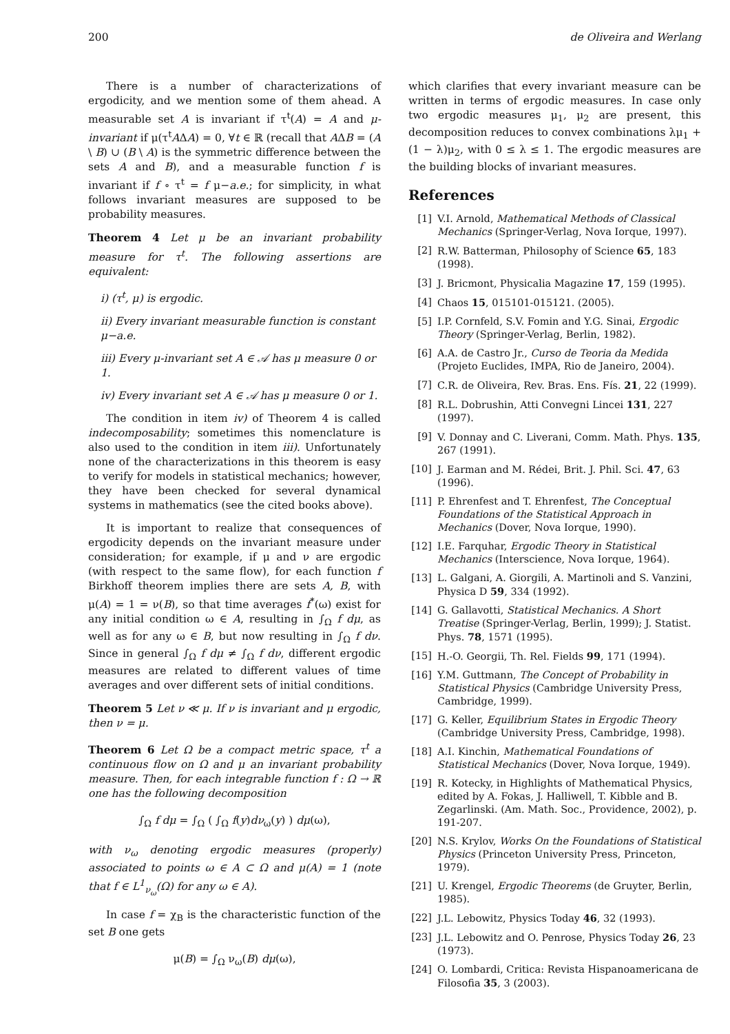200 de Oliveira and Werlang
There is a number of characterizations of ergodicity, and we mention some of them ahead. A measurable set A is invariant if τ<sup>t</sup>(A) = A and μ-invariant if μ(τ<sup>t</sup>AΔA) = 0, ∀t ∈ ℝ (recall that AΔB = (A \ B) ∪ (B \ A) is the symmetric difference between the sets A and B), and a measurable function f is invariant if f ∘ τ<sup>t</sup> = f μ−a.e.; for simplicity, in what follows invariant measures are supposed to be probability measures.
Theorem 4 Let μ be an invariant probability measure for τ<sup>t</sup>. The following assertions are equivalent:
i) (τ<sup>t</sup>, μ) is ergodic.
ii) Every invariant measurable function is constant μ−a.e.
iii) Every μ-invariant set A ∈ 𝒜 has μ measure 0 or 1.
iv) Every invariant set A ∈ 𝒜 has μ measure 0 or 1.
The condition in item iv) of Theorem 4 is called indecomposability; sometimes this nomenclature is also used to the condition in item iii). Unfortunately none of the characterizations in this theorem is easy to verify for models in statistical mechanics; however, they have been checked for several dynamical systems in mathematics (see the cited books above).
It is important to realize that consequences of ergodicity depends on the invariant measure under consideration; for example, if μ and ν are ergodic (with respect to the same flow), for each function f Birkhoff theorem implies there are sets A, B, with μ(A) = 1 = ν(B), so that time averages f<sup>*</sup>(ω) exist for any initial condition ω ∈ A, resulting in ∫<sub>Ω</sub> f dμ, as well as for any ω ∈ B, but now resulting in ∫<sub>Ω</sub> f dν. Since in general ∫<sub>Ω</sub> f dμ ≠ ∫<sub>Ω</sub> f dν, different ergodic measures are related to different values of time averages and over different sets of initial conditions.
Theorem 5 Let ν ≪ μ. If ν is invariant and μ ergodic, then ν = μ.
Theorem 6 Let Ω be a compact metric space, τ<sup>t</sup> a continuous flow on Ω and μ an invariant probability measure. Then, for each integrable function f : Ω → ℝ one has the following decomposition
∫<sub>Ω</sub> f dμ = ∫<sub>Ω</sub> ( ∫<sub>Ω</sub> f(y)dν<sub>ω</sub>(y) ) dμ(ω),
with ν<sub>ω</sub> denoting ergodic measures (properly) associated to points ω ∈ A ⊂ Ω and μ(A) = 1 (note that f ∈ L<sup>1</sup><sub>ν<sub>ω</sub></sub>(Ω) for any ω ∈ A).
In case f = χ<sub>B</sub> is the characteristic function of the set B one gets
μ(B) = ∫<sub>Ω</sub> ν<sub>ω</sub>(B) dμ(ω),
which clarifies that every invariant measure can be written in terms of ergodic measures. In case only two ergodic measures μ<sub>1</sub>, μ<sub>2</sub> are present, this decomposition reduces to convex combinations λμ<sub>1</sub> + (1 − λ)μ<sub>2</sub>, with 0 ≤ λ ≤ 1. The ergodic measures are the building blocks of invariant measures.
References
[1] V.I. Arnold, Mathematical Methods of Classical Mechanics (Springer-Verlag, Nova Iorque, 1997).
[2] R.W. Batterman, Philosophy of Science 65, 183 (1998).
[3] J. Bricmont, Physicalia Magazine 17, 159 (1995).
[4] Chaos 15, 015101-015121. (2005).
[5] I.P. Cornfeld, S.V. Fomin and Y.G. Sinai, Ergodic Theory (Springer-Verlag, Berlin, 1982).
[6] A.A. de Castro Jr., Curso de Teoria da Medida (Projeto Euclides, IMPA, Rio de Janeiro, 2004).
[7] C.R. de Oliveira, Rev. Bras. Ens. Fís. 21, 22 (1999).
[8] R.L. Dobrushin, Atti Convegni Lincei 131, 227 (1997).
[9] V. Donnay and C. Liverani, Comm. Math. Phys. 135, 267 (1991).
[10] J. Earman and M. Rédei, Brit. J. Phil. Sci. 47, 63 (1996).
[11] P. Ehrenfest and T. Ehrenfest, The Conceptual Foundations of the Statistical Approach in Mechanics (Dover, Nova Iorque, 1990).
[12] I.E. Farquhar, Ergodic Theory in Statistical Mechanics (Interscience, Nova Iorque, 1964).
[13] L. Galgani, A. Giorgili, A. Martinoli and S. Vanzini, Physica D 59, 334 (1992).
[14] G. Gallavotti, Statistical Mechanics. A Short Treatise (Springer-Verlag, Berlin, 1999); J. Statist. Phys. 78, 1571 (1995).
[15] H.-O. Georgii, Th. Rel. Fields 99, 171 (1994).
[16] Y.M. Guttmann, The Concept of Probability in Statistical Physics (Cambridge University Press, Cambridge, 1999).
[17] G. Keller, Equilibrium States in Ergodic Theory (Cambridge University Press, Cambridge, 1998).
[18] A.I. Kinchin, Mathematical Foundations of Statistical Mechanics (Dover, Nova Iorque, 1949).
[19] R. Kotecky, in Highlights of Mathematical Physics, edited by A. Fokas, J. Halliwell, T. Kibble and B. Zegarlinski. (Am. Math. Soc., Providence, 2002), p. 191-207.
[20] N.S. Krylov, Works On the Foundations of Statistical Physics (Princeton University Press, Princeton, 1979).
[21] U. Krengel, Ergodic Theorems (de Gruyter, Berlin, 1985).
[22] J.L. Lebowitz, Physics Today 46, 32 (1993).
[23] J.L. Lebowitz and O. Penrose, Physics Today 26, 23 (1973).
[24] O. Lombardi, Critica: Revista Hispanoamericana de Filosofia 35, 3 (2003).